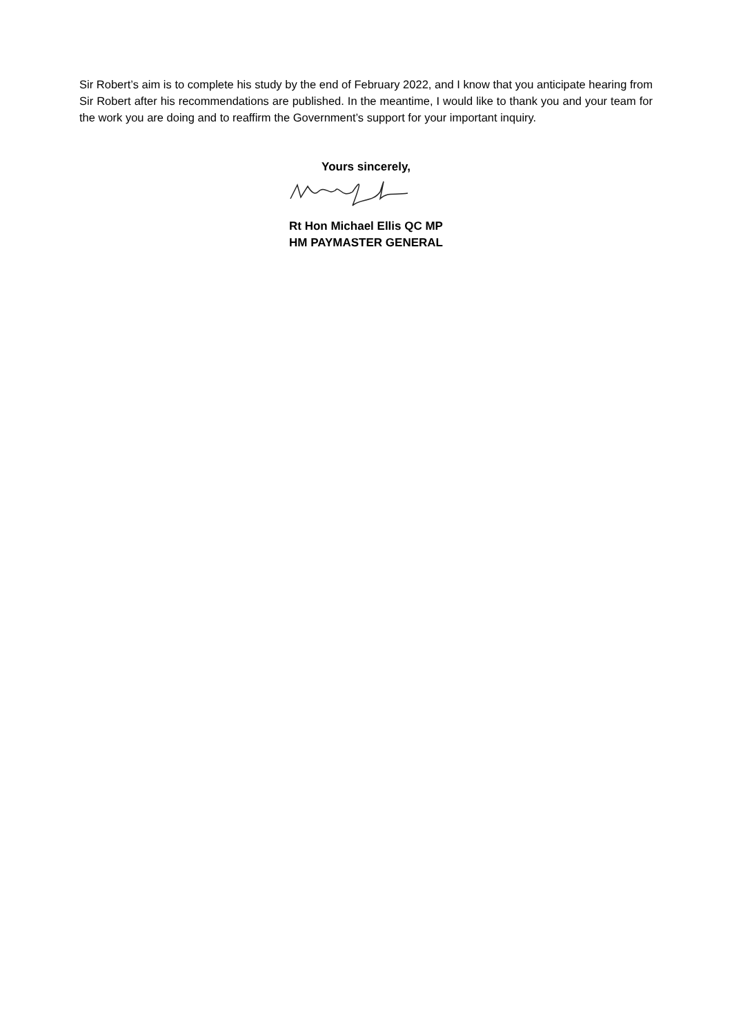Sir Robert’s aim is to complete his study by the end of February 2022, and I know that you anticipate hearing from Sir Robert after his recommendations are published. In the meantime, I would like to thank you and your team for the work you are doing and to reaffirm the Government’s support for your important inquiry.
Yours sincerely,
Rt Hon Michael Ellis QC MP
HM PAYMASTER GENERAL